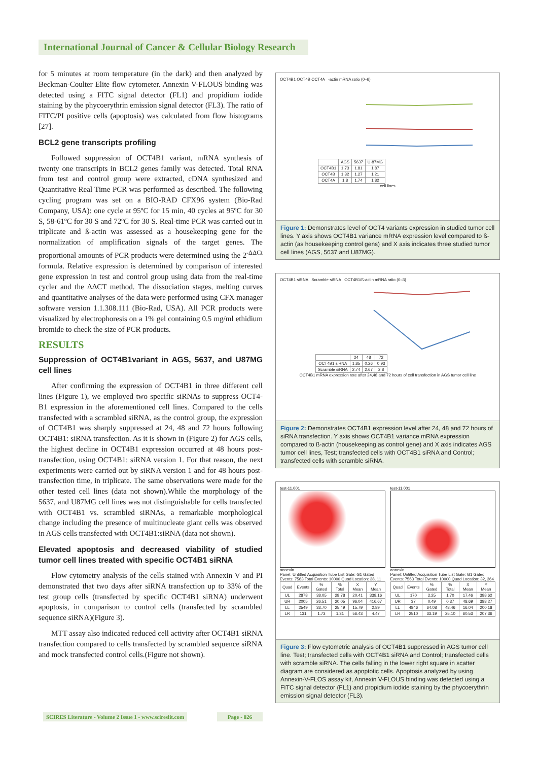International Journal of Cancer & Cellular Biology Research
for 5 minutes at room temperature (in the dark) and then analyzed by Beckman-Coulter Elite flow cytometer. Annexin V-FLOUS binding was detected using a FITC signal detector (FL1) and propidium iodide staining by the phycoerythrin emission signal detector (FL3). The ratio of FITC/PI positive cells (apoptosis) was calculated from flow histograms [27].
BCL2 gene transcripts profiling
Followed suppression of OCT4B1 variant, mRNA synthesis of twenty one transcripts in BCL2 genes family was detected. Total RNA from test and control group were extracted, cDNA synthesized and Quantitative Real Time PCR was performed as described. The following cycling program was set on a BIO-RAD CFX96 system (Bio-Rad Company, USA): one cycle at 95ºC for 15 min, 40 cycles at 95ºC for 30 S, 58-61ºC for 30 S and 72ºC for 30 S. Real-time PCR was carried out in triplicate and ß-actin was assessed as a housekeeping gene for the normalization of amplification signals of the target genes. The proportional amounts of PCR products were determined using the 2<sup>-ΔΔCt</sup> formula. Relative expression is determined by comparison of interested gene expression in test and control group using data from the real-time cycler and the ΔΔCT method. The dissociation stages, melting curves and quantitative analyses of the data were performed using CFX manager software version 1.1.308.111 (Bio-Rad, USA). All PCR products were visualized by electrophoresis on a 1% gel containing 0.5 mg/ml ethidium bromide to check the size of PCR products.
RESULTS
Suppression of OCT4B1variant in AGS, 5637, and U87MG cell lines
After confirming the expression of OCT4B1 in three different cell lines (Figure 1), we employed two specific siRNAs to suppress OCT4-B1 expression in the aforementioned cell lines. Compared to the cells transfected with a scrambled siRNA, as the control group, the expression of OCT4B1 was sharply suppressed at 24, 48 and 72 hours following OCT4B1: siRNA transfection. As it is shown in (Figure 2) for AGS cells, the highest decline in OCT4B1 expression occurred at 48 hours post-transfection, using OCT4B1: siRNA version 1. For that reason, the next experiments were carried out by siRNA version 1 and for 48 hours post-transfection time, in triplicate. The same observations were made for the other tested cell lines (data not shown).While the morphology of the 5637, and U87MG cell lines was not distinguishable for cells transfected with OCT4B1 vs. scrambled siRNAs, a remarkable morphological change including the presence of multinucleate giant cells was observed in AGS cells transfected with OCT4B1:siRNA (data not shown).
Elevated apoptosis and decreased viability of studied tumor cell lines treated with specific OCT4B1 siRNA
Flow cytometry analysis of the cells stained with Annexin V and PI demonstrated that two days after siRNA transfection up to 33% of the test group cells (transfected by specific OCT4B1 siRNA) underwent apoptosis, in comparison to control cells (transfected by scrambled sequence siRNA)(Figure 3).
MTT assay also indicated reduced cell activity after OCT4B1 siRNA transfection compared to cells transfected by scrambled sequence siRNA and mock transfected control cells.(Figure not shown).
OCT4B1 OCT4B OCT4A -actin mRNA ratio (0–6)
| | AGS | 5637 | U-87MG |
| --- | --- | --- | --- |
| OCT4B1 | 1.73 | 1.81 | 1.87 |
| OCT4B | 1.32 | 1.27 | 1.21 |
| OCT4A | 1.8 | 1.74 | 1.82 |
cell lines
Figure 1: Demonstrates level of OCT4 variants expression in studied tumor cell lines. Y axis shows OCT4B1 variance mRNA expression level compared to ß-actin (as housekeeping control gens) and X axis indicates three studied tumor cell lines (AGS, 5637 and U87MG).
OCT4B1 siRNA Scramble siRNA OCT4B1/ß-actin mRNA ratio (0–3)
| | 24 | 48 | 72 |
| --- | --- | --- | --- |
| OCT4B1 siRNA | 1.85 | 0.26 | 0.93 |
| Scramble siRNA | 2.74 | 2.67 | 2.8 |
OCT4B1 mRNA expression rate after 24,48 and 72 hours of cell transfection in AGS tumor cell line
Figure 2: Demonstrates OCT4B1 expression level after 24, 48 and 72 hours of siRNA transfection. Y axis shows OCT4B1 variance mRNA expression compared to ß-actin (housekeeping as control gene) and X axis indicates AGS tumor cell lines, Test; transfected cells with OCT4B1 siRNA and Control; transfected cells with scramble siRNA.
test-11.001
annexin
Panel: Untitled Acquisition Tube List Gate: G1 Gated Events: 7563 Total Events: 10000 Quad Location: 38, 11
| Quad | Events | % Gated | % Total | X Mean | Y Mean |
| --- | --- | --- | --- | --- | --- |
| UL | 2878 | 38.05 | 28.78 | 20.41 | 338.16 |
| UR | 2005 | 26.51 | 20.05 | 96.04 | 416.67 |
| LL | 2549 | 33.70 | 25.49 | 15.79 | 2.89 |
| LR | 131 | 1.73 | 1.31 | 56.43 | 4.47 |
test-11.001
annexin
Panel: Untitled Acquisition Tube List Gate: G1 Gated Events: 7563 Total Events: 10000 Quad Location: 32, 364
| Quad | Events | % Gated | % Total | X Mean | Y Mean |
| --- | --- | --- | --- | --- | --- |
| UL | 170 | 2.25 | 1.70 | 17.46 | 388.62 |
| UR | 37 | 0.49 | 0.37 | 48.69 | 388.27 |
| LL | 4846 | 64.08 | 48.46 | 16.04 | 200.18 |
| LR | 2510 | 33.19 | 25.10 | 60.53 | 207.36 |
Figure 3: Flow cytometric analysis of OCT4B1 suppressed in AGS tumor cell line. Test; transfected cells with OCT4B1 siRNA and Control; transfected cells with scramble siRNA. The cells falling in the lower right square in scatter diagram are considered as apoptotic cells. Apoptosis analyzed by using Annexin-V-FLOS assay kit, Annexin V-FLOUS binding was detected using a FITC signal detector (FL1) and propidium iodide staining by the phycoerythrin emission signal detector (FL3).
SCIRES Literature - Volume 2 Issue 1 - www.scireslit.com
Page - 026